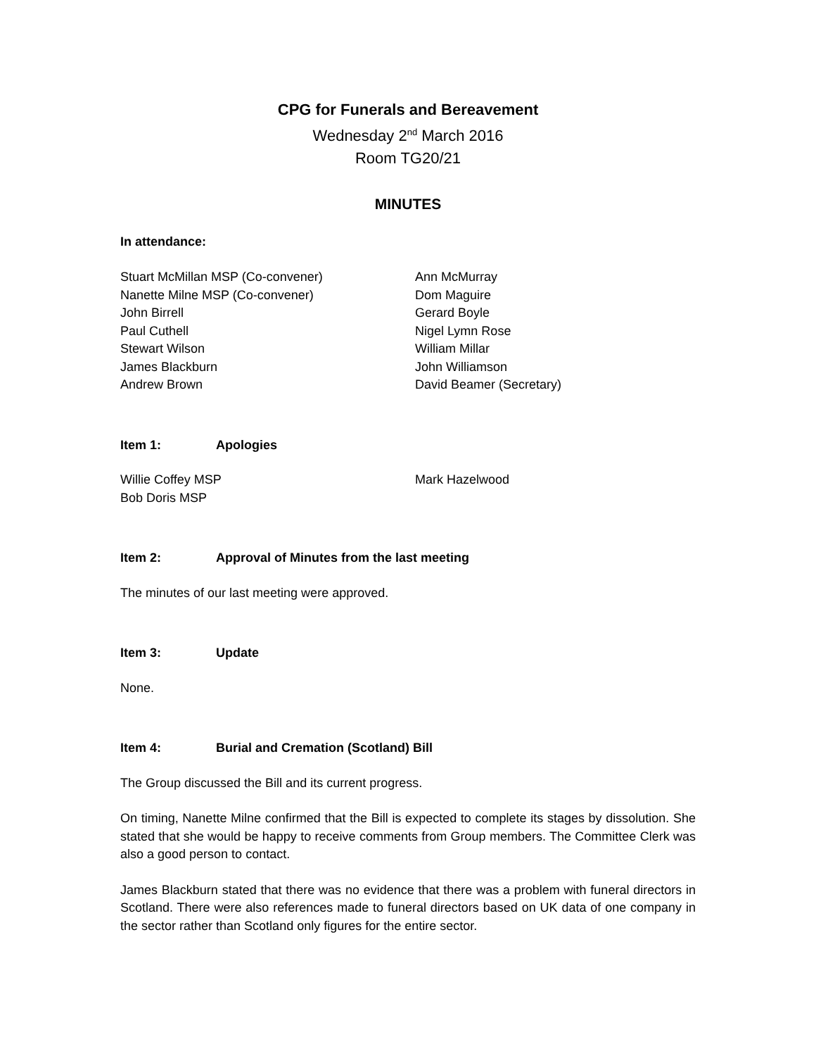CPG for Funerals and Bereavement
Wednesday 2<sup>nd</sup> March 2016
Room TG20/21
MINUTES
In attendance:
Stuart McMillan MSP (Co-convener)
Nanette Milne MSP (Co-convener)
John Birrell
Paul Cuthell
Stewart Wilson
James Blackburn
Andrew Brown
Ann McMurray
Dom Maguire
Gerard Boyle
Nigel Lymn Rose
William Millar
John Williamson
David Beamer (Secretary)
Item 1: Apologies
Willie Coffey MSP
Bob Doris MSP
Mark Hazelwood
Item 2: Approval of Minutes from the last meeting
The minutes of our last meeting were approved.
Item 3: Update
None.
Item 4: Burial and Cremation (Scotland) Bill
The Group discussed the Bill and its current progress.
On timing, Nanette Milne confirmed that the Bill is expected to complete its stages by dissolution. She stated that she would be happy to receive comments from Group members. The Committee Clerk was also a good person to contact.
James Blackburn stated that there was no evidence that there was a problem with funeral directors in Scotland. There were also references made to funeral directors based on UK data of one company in the sector rather than Scotland only figures for the entire sector.